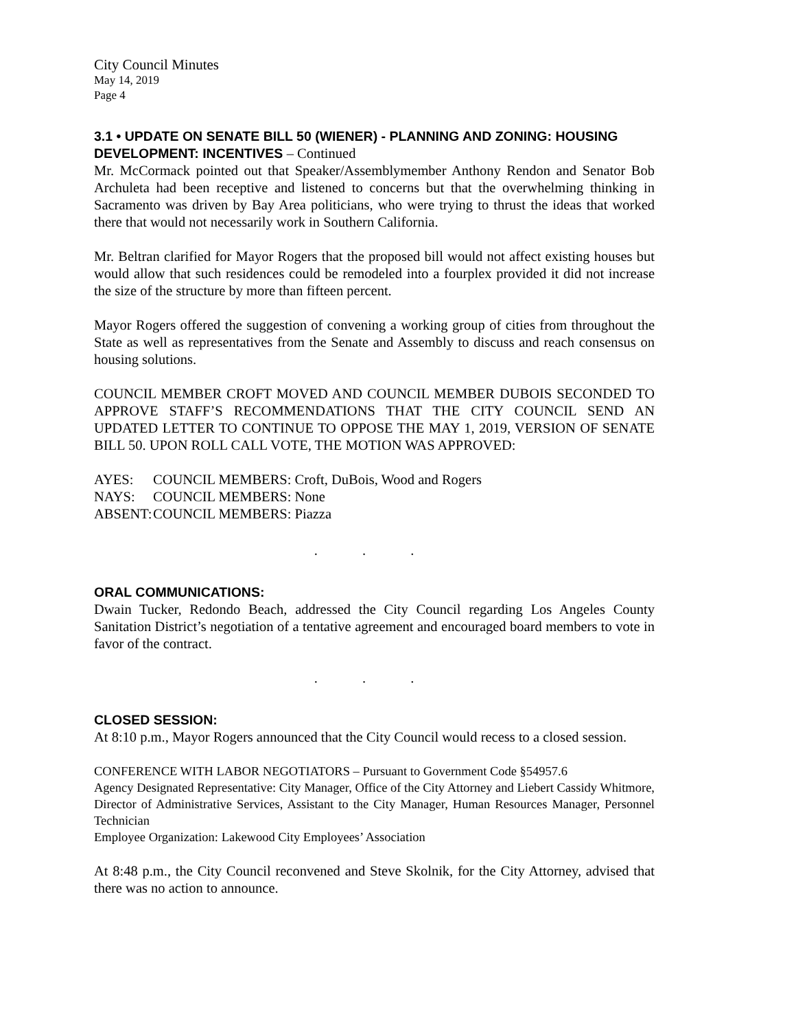City Council Minutes
May 14, 2019
Page 4
3.1 • UPDATE ON SENATE BILL 50 (WIENER) - PLANNING AND ZONING: HOUSING DEVELOPMENT: INCENTIVES – Continued
Mr. McCormack pointed out that Speaker/Assemblymember Anthony Rendon and Senator Bob Archuleta had been receptive and listened to concerns but that the overwhelming thinking in Sacramento was driven by Bay Area politicians, who were trying to thrust the ideas that worked there that would not necessarily work in Southern California.
Mr. Beltran clarified for Mayor Rogers that the proposed bill would not affect existing houses but would allow that such residences could be remodeled into a fourplex provided it did not increase the size of the structure by more than fifteen percent.
Mayor Rogers offered the suggestion of convening a working group of cities from throughout the State as well as representatives from the Senate and Assembly to discuss and reach consensus on housing solutions.
COUNCIL MEMBER CROFT MOVED AND COUNCIL MEMBER DUBOIS SECONDED TO APPROVE STAFF’S RECOMMENDATIONS THAT THE CITY COUNCIL SEND AN UPDATED LETTER TO CONTINUE TO OPPOSE THE MAY 1, 2019, VERSION OF SENATE BILL 50. UPON ROLL CALL VOTE, THE MOTION WAS APPROVED:
| AYES: | COUNCIL MEMBERS: Croft, DuBois, Wood and Rogers |
| NAYS: | COUNCIL MEMBERS: None |
| ABSENT: | COUNCIL MEMBERS: Piazza |
. . .
ORAL COMMUNICATIONS:
Dwain Tucker, Redondo Beach, addressed the City Council regarding Los Angeles County Sanitation District’s negotiation of a tentative agreement and encouraged board members to vote in favor of the contract.
. . .
CLOSED SESSION:
At 8:10 p.m., Mayor Rogers announced that the City Council would recess to a closed session.
CONFERENCE WITH LABOR NEGOTIATORS – Pursuant to Government Code §54957.6
Agency Designated Representative: City Manager, Office of the City Attorney and Liebert Cassidy Whitmore, Director of Administrative Services, Assistant to the City Manager, Human Resources Manager, Personnel Technician
Employee Organization: Lakewood City Employees’ Association
At 8:48 p.m., the City Council reconvened and Steve Skolnik, for the City Attorney, advised that there was no action to announce.